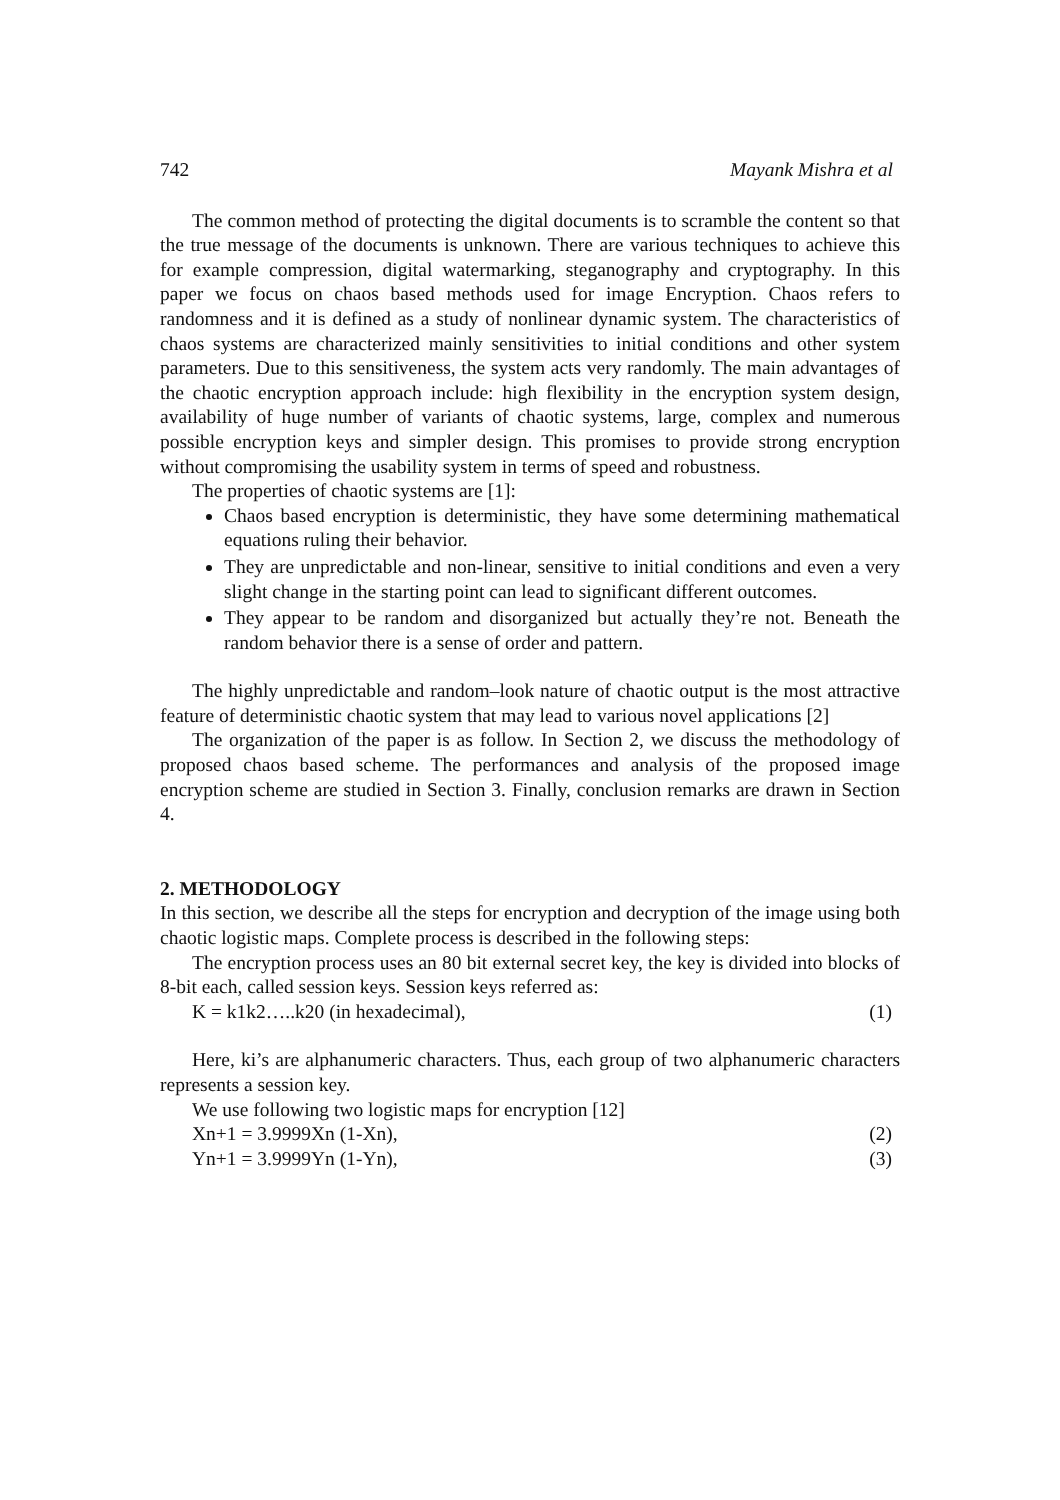742 Mayank Mishra et al
The common method of protecting the digital documents is to scramble the content so that the true message of the documents is unknown. There are various techniques to achieve this for example compression, digital watermarking, steganography and cryptography. In this paper we focus on chaos based methods used for image Encryption. Chaos refers to randomness and it is defined as a study of nonlinear dynamic system. The characteristics of chaos systems are characterized mainly sensitivities to initial conditions and other system parameters. Due to this sensitiveness, the system acts very randomly. The main advantages of the chaotic encryption approach include: high flexibility in the encryption system design, availability of huge number of variants of chaotic systems, large, complex and numerous possible encryption keys and simpler design. This promises to provide strong encryption without compromising the usability system in terms of speed and robustness.
The properties of chaotic systems are [1]:
Chaos based encryption is deterministic, they have some determining mathematical equations ruling their behavior.
They are unpredictable and non-linear, sensitive to initial conditions and even a very slight change in the starting point can lead to significant different outcomes.
They appear to be random and disorganized but actually they’re not. Beneath the random behavior there is a sense of order and pattern.
The highly unpredictable and random–look nature of chaotic output is the most attractive feature of deterministic chaotic system that may lead to various novel applications [2]
The organization of the paper is as follow. In Section 2, we discuss the methodology of proposed chaos based scheme. The performances and analysis of the proposed image encryption scheme are studied in Section 3. Finally, conclusion remarks are drawn in Section 4.
2. METHODOLOGY
In this section, we describe all the steps for encryption and decryption of the image using both chaotic logistic maps. Complete process is described in the following steps:
The encryption process uses an 80 bit external secret key, the key is divided into blocks of 8-bit each, called session keys. Session keys referred as:
K = k1k2…..k20 (in hexadecimal), (1)
Here, ki’s are alphanumeric characters. Thus, each group of two alphanumeric characters represents a session key.
We use following two logistic maps for encryption [12]
Xn+1 = 3.9999Xn (1-Xn), (2)
Yn+1 = 3.9999Yn (1-Yn), (3)